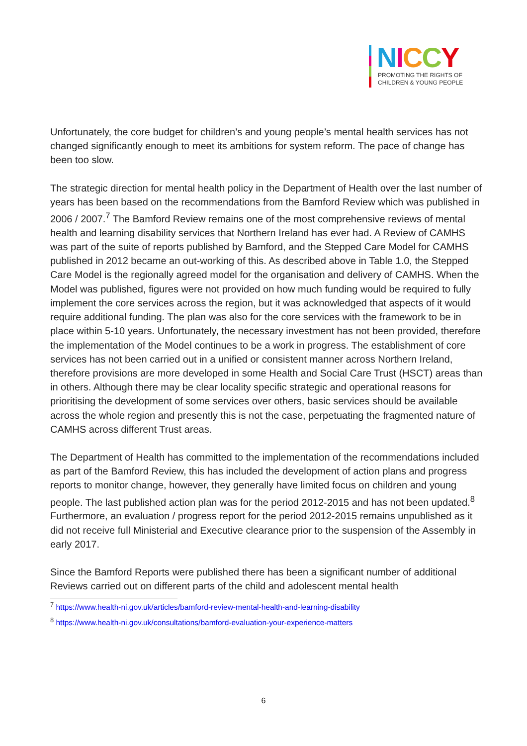NICCY
PROMOTING THE RIGHTS OF
CHILDREN & YOUNG PEOPLE
Unfortunately, the core budget for children’s and young people’s mental health services has not changed significantly enough to meet its ambitions for system reform. The pace of change has been too slow.
The strategic direction for mental health policy in the Department of Health over the last number of years has been based on the recommendations from the Bamford Review which was published in 2006 / 2007.<sup>7</sup> The Bamford Review remains one of the most comprehensive reviews of mental health and learning disability services that Northern Ireland has ever had. A Review of CAMHS was part of the suite of reports published by Bamford, and the Stepped Care Model for CAMHS published in 2012 became an out-working of this. As described above in Table 1.0, the Stepped Care Model is the regionally agreed model for the organisation and delivery of CAMHS. When the Model was published, figures were not provided on how much funding would be required to fully implement the core services across the region, but it was acknowledged that aspects of it would require additional funding. The plan was also for the core services with the framework to be in place within 5-10 years. Unfortunately, the necessary investment has not been provided, therefore the implementation of the Model continues to be a work in progress. The establishment of core services has not been carried out in a unified or consistent manner across Northern Ireland, therefore provisions are more developed in some Health and Social Care Trust (HSCT) areas than in others. Although there may be clear locality specific strategic and operational reasons for prioritising the development of some services over others, basic services should be available across the whole region and presently this is not the case, perpetuating the fragmented nature of CAMHS across different Trust areas.
The Department of Health has committed to the implementation of the recommendations included as part of the Bamford Review, this has included the development of action plans and progress reports to monitor change, however, they generally have limited focus on children and young people. The last published action plan was for the period 2012-2015 and has not been updated.<sup>8</sup> Furthermore, an evaluation / progress report for the period 2012-2015 remains unpublished as it did not receive full Ministerial and Executive clearance prior to the suspension of the Assembly in early 2017.
Since the Bamford Reports were published there has been a significant number of additional Reviews carried out on different parts of the child and adolescent mental health
<sup>7</sup> https://www.health-ni.gov.uk/articles/bamford-review-mental-health-and-learning-disability
<sup>8</sup> https://www.health-ni.gov.uk/consultations/bamford-evaluation-your-experience-matters
6